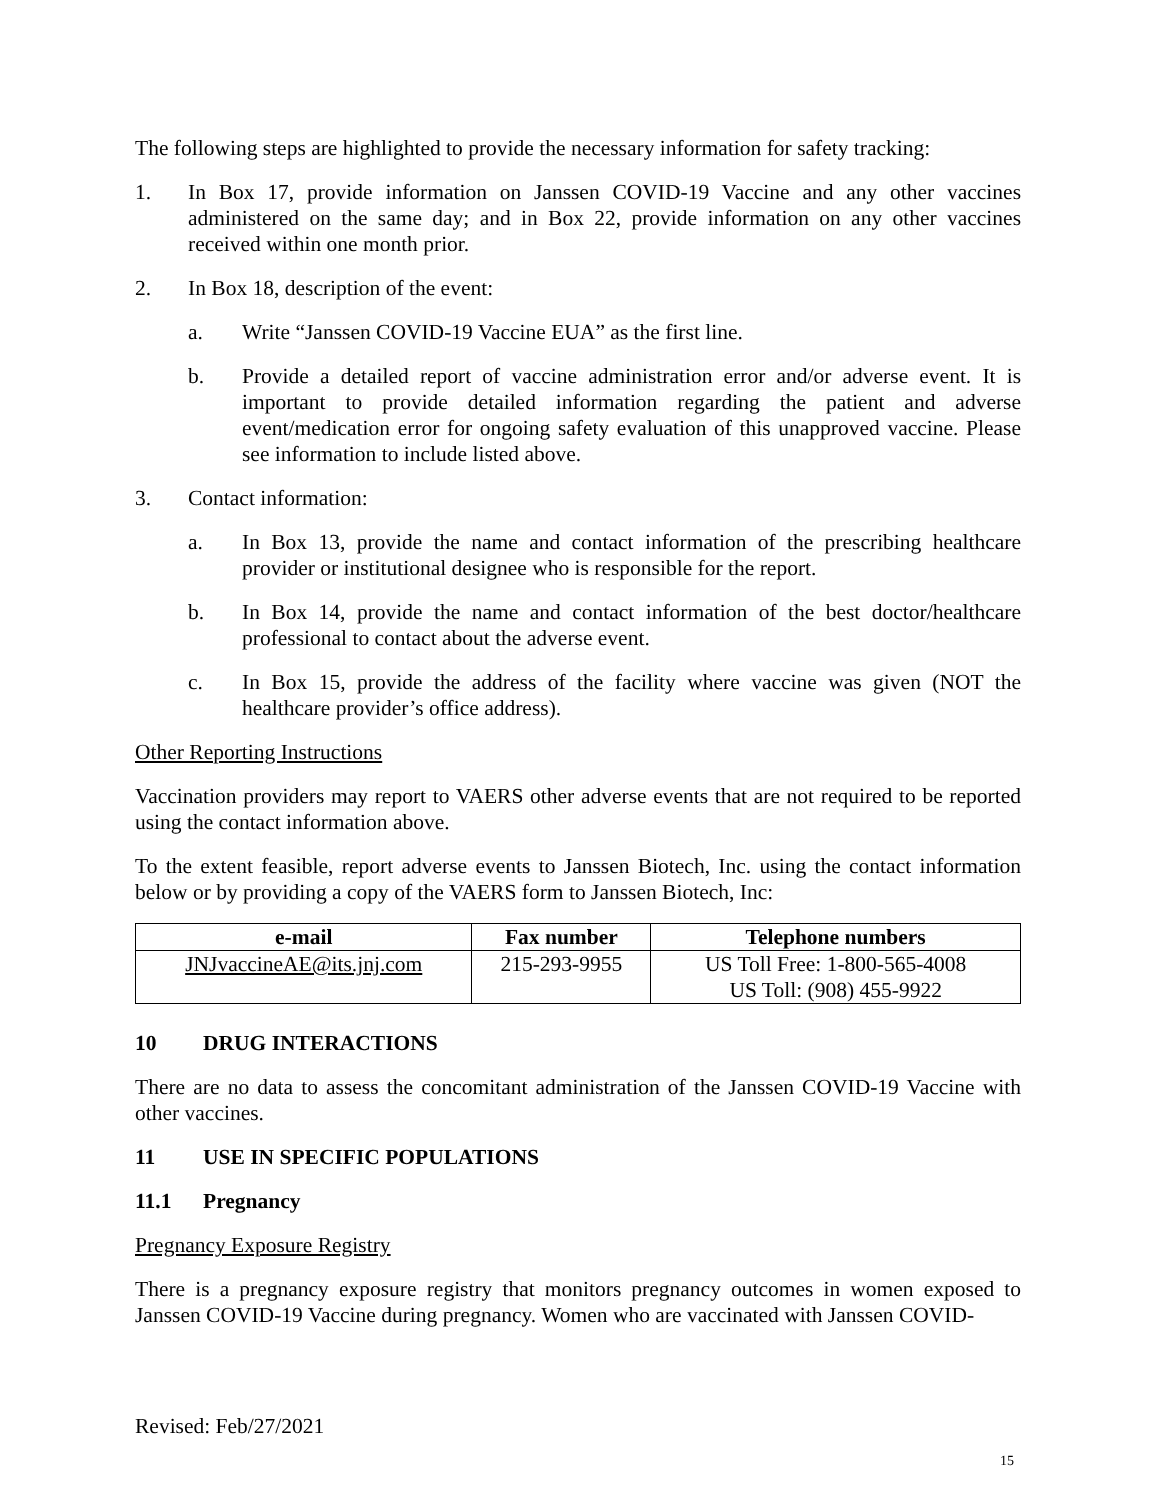The following steps are highlighted to provide the necessary information for safety tracking:
1. In Box 17, provide information on Janssen COVID-19 Vaccine and any other vaccines administered on the same day; and in Box 22, provide information on any other vaccines received within one month prior.
2. In Box 18, description of the event:
a. Write “Janssen COVID-19 Vaccine EUA” as the first line.
b. Provide a detailed report of vaccine administration error and/or adverse event. It is important to provide detailed information regarding the patient and adverse event/medication error for ongoing safety evaluation of this unapproved vaccine. Please see information to include listed above.
3. Contact information:
a. In Box 13, provide the name and contact information of the prescribing healthcare provider or institutional designee who is responsible for the report.
b. In Box 14, provide the name and contact information of the best doctor/healthcare professional to contact about the adverse event.
c. In Box 15, provide the address of the facility where vaccine was given (NOT the healthcare provider’s office address).
Other Reporting Instructions
Vaccination providers may report to VAERS other adverse events that are not required to be reported using the contact information above.
To the extent feasible, report adverse events to Janssen Biotech, Inc. using the contact information below or by providing a copy of the VAERS form to Janssen Biotech, Inc:
| e-mail | Fax number | Telephone numbers |
| --- | --- | --- |
| JNJvaccineAE@its.jnj.com | 215-293-9955 | US Toll Free: 1-800-565-4008 US Toll: (908) 455-9922 |
10 DRUG INTERACTIONS
There are no data to assess the concomitant administration of the Janssen COVID-19 Vaccine with other vaccines.
11 USE IN SPECIFIC POPULATIONS
11.1 Pregnancy
Pregnancy Exposure Registry
There is a pregnancy exposure registry that monitors pregnancy outcomes in women exposed to Janssen COVID-19 Vaccine during pregnancy. Women who are vaccinated with Janssen COVID-
Revised: Feb/27/2021
15